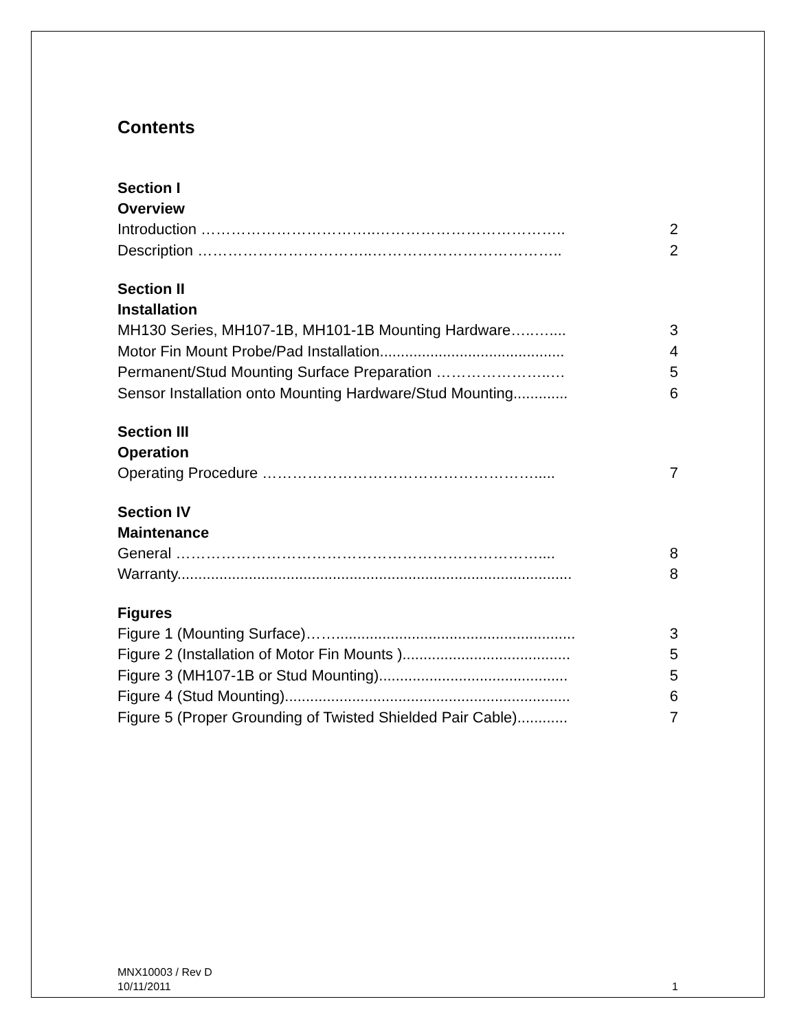Contents
Section I
Overview
Introduction ……………………………..……………………………….. 2
Description ……………………………..……………………………….. 2
Section II
Installation
MH130 Series, MH107-1B, MH101-1B Mounting Hardware…..….... 3
Motor Fin Mount Probe/Pad Installation............................................ 4
Permanent/Stud Mounting Surface Preparation …………………..… 5
Sensor Installation onto Mounting Hardware/Stud Mounting............. 6
Section III
Operation
Operating Procedure ………………………………………………..... 7
Section IV
Maintenance
General ……………………………………………………………….... 8
Warranty.............................................................................................. 8
Figures
Figure 1 (Mounting Surface)……......................................................... 3
Figure 2 (Installation of Motor Fin Mounts )........................................ 5
Figure 3 (MH107-1B or Stud Mounting)............................................. 5
Figure 4 (Stud Mounting).................................................................... 6
Figure 5 (Proper Grounding of Twisted Shielded Pair Cable)............ 7
MNX10003 / Rev D
10/11/2011 1